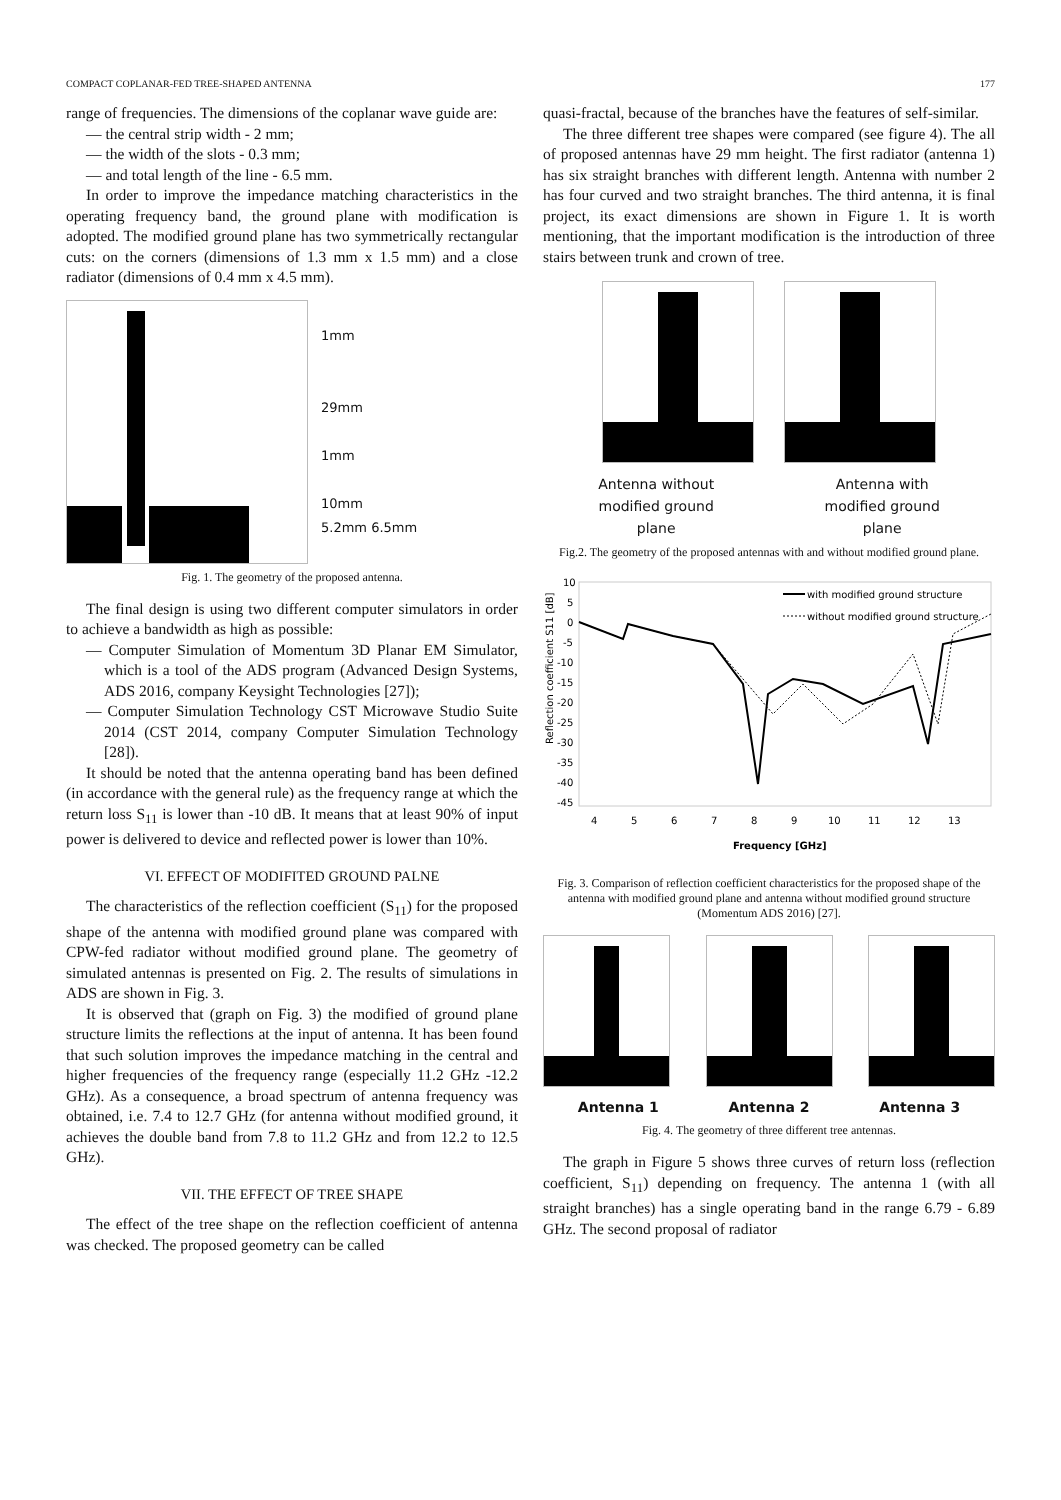COMPACT COPLANAR-FED TREE-SHAPED ANTENNA 177
range of frequencies. The dimensions of the coplanar wave guide are:
— the central strip width - 2 mm;
— the width of the slots - 0.3 mm;
— and total length of the line - 6.5 mm.
In order to improve the impedance matching characteristics in the operating frequency band, the ground plane with modification is adopted. The modified ground plane has two symmetrically rectangular cuts: on the corners (dimensions of 1.3 mm x 1.5 mm) and a close radiator (dimensions of 0.4 mm x 4.5 mm).
1mm
29mm
1mm
10mm
5.2mm 6.5mm
Fig. 1. The geometry of the proposed antenna.
The final design is using two different computer simulators in order to achieve a bandwidth as high as possible:
— Computer Simulation of Momentum 3D Planar EM Simulator, which is a tool of the ADS program (Advanced Design Systems, ADS 2016, company Keysight Technologies [27]);
— Computer Simulation Technology CST Microwave Studio Suite 2014 (CST 2014, company Computer Simulation Technology [28]).
It should be noted that the antenna operating band has been defined (in accordance with the general rule) as the frequency range at which the return loss S<sub>11</sub> is lower than -10 dB. It means that at least 90% of input power is delivered to device and reflected power is lower than 10%.
VI. EFFECT OF MODIFITED GROUND PALNE
The characteristics of the reflection coefficient (S<sub>11</sub>) for the proposed shape of the antenna with modified ground plane was compared with CPW-fed radiator without modified ground plane. The geometry of simulated antennas is presented on Fig. 2. The results of simulations in ADS are shown in Fig. 3.
It is observed that (graph on Fig. 3) the modified of ground plane structure limits the reflections at the input of antenna. It has been found that such solution improves the impedance matching in the central and higher frequencies of the frequency range (especially 11.2 GHz -12.2 GHz). As a consequence, a broad spectrum of antenna frequency was obtained, i.e. 7.4 to 12.7 GHz (for antenna without modified ground, it achieves the double band from 7.8 to 11.2 GHz and from 12.2 to 12.5 GHz).
VII. THE EFFECT OF TREE SHAPE
The effect of the tree shape on the reflection coefficient of antenna was checked. The proposed geometry can be called
quasi-fractal, because of the branches have the features of self-similar.
The three different tree shapes were compared (see figure 4). The all of proposed antennas have 29 mm height. The first radiator (antenna 1) has six straight branches with different length. Antenna with number 2 has four curved and two straight branches. The third antenna, it is final project, its exact dimensions are shown in Figure 1. It is worth mentioning, that the important modification is the introduction of three stairs between trunk and crown of tree.
Antenna without
modified ground
plane Antenna with
modified ground
plane
Fig.2. The geometry of the proposed antennas with and without modified ground plane.
10
5
0
-5
-10
-15
-20
-25
-30
-35
-40
-45
Reflection coefficient S11 [dB]
with modified ground structure
without modified ground structure
4
5
6
7
8
9
10
11
12
13
Frequency [GHz]
Fig. 3. Comparison of reflection coefficient characteristics for the proposed shape of the antenna with modified ground plane and antenna without modified ground structure (Momentum ADS 2016) [27].
Antenna 1 Antenna 2 Antenna 3
Fig. 4. The geometry of three different tree antennas.
The graph in Figure 5 shows three curves of return loss (reflection coefficient, S<sub>11</sub>) depending on frequency. The antenna 1 (with all straight branches) has a single operating band in the range 6.79 - 6.89 GHz. The second proposal of radiator